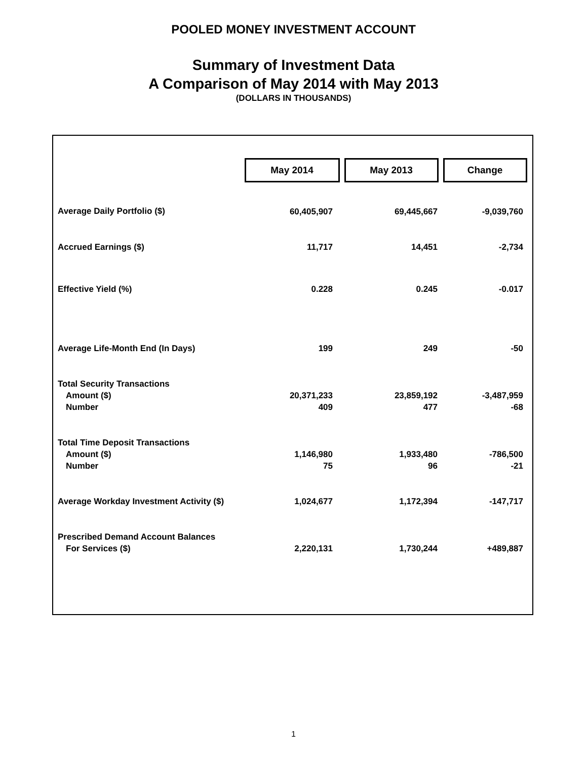POOLED MONEY INVESTMENT ACCOUNT
Summary of Investment Data
A Comparison of May 2014 with May 2013
(DOLLARS IN THOUSANDS)
| | May 2014 | | May 2013 | | Change |
| Average Daily Portfolio ($) | 60,405,907 | | 69,445,667 | | -9,039,760 |
| Accrued Earnings ($) | 11,717 | | 14,451 | | -2,734 |
| Effective Yield (%) | 0.228 | | 0.245 | | -0.017 |
| Average Life-Month End (In Days) | 199 | | 249 | | -50 |
| Total Security Transactions Amount ($) Number | 20,371,233 409 | | 23,859,192 477 | | -3,487,959 -68 |
| Total Time Deposit Transactions Amount ($) Number | 1,146,980 75 | | 1,933,480 96 | | -786,500 -21 |
| Average Workday Investment Activity ($) | 1,024,677 | | 1,172,394 | | -147,717 |
| Prescribed Demand Account Balances For Services ($) | 2,220,131 | | 1,730,244 | | +489,887 |
1